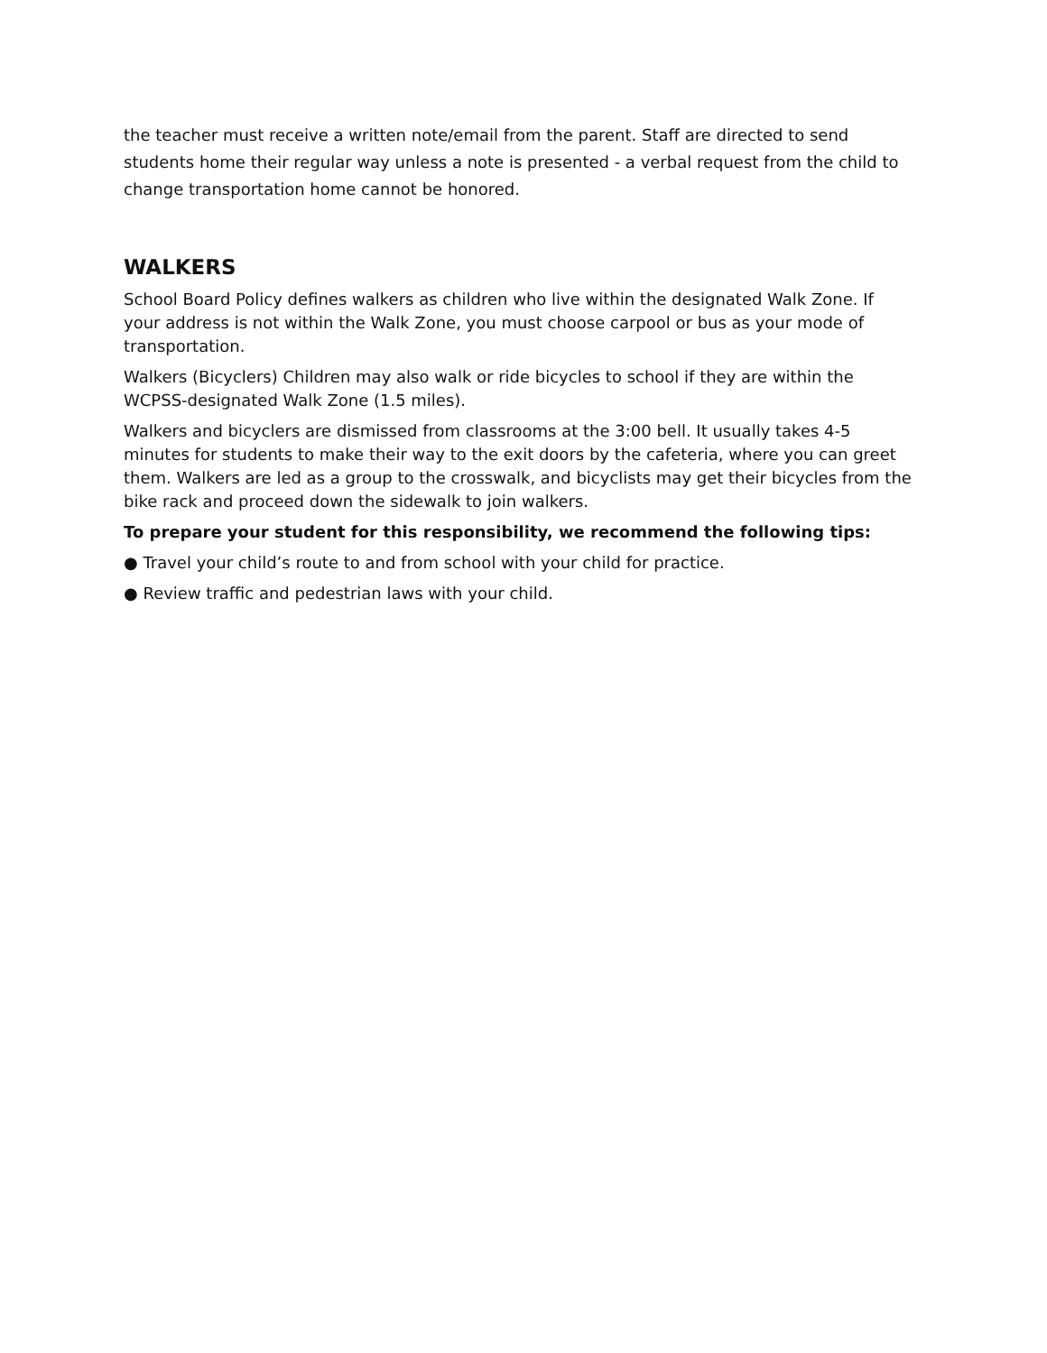the teacher must receive a written note/email from the parent. Staff are directed to send students home their regular way unless a note is presented - a verbal request from the child to change transportation home cannot be honored.
WALKERS
School Board Policy defines walkers as children who live within the designated Walk Zone. If your address is not within the Walk Zone, you must choose carpool or bus as your mode of transportation.
Walkers (Bicyclers) Children may also walk or ride bicycles to school if they are within the WCPSS-designated Walk Zone (1.5 miles).
Walkers and bicyclers are dismissed from classrooms at the 3:00 bell. It usually takes 4-5 minutes for students to make their way to the exit doors by the cafeteria, where you can greet them. Walkers are led as a group to the crosswalk, and bicyclists may get their bicycles from the bike rack and proceed down the sidewalk to join walkers.
To prepare your student for this responsibility, we recommend the following tips:
● Travel your child’s route to and from school with your child for practice.
● Review traffic and pedestrian laws with your child.